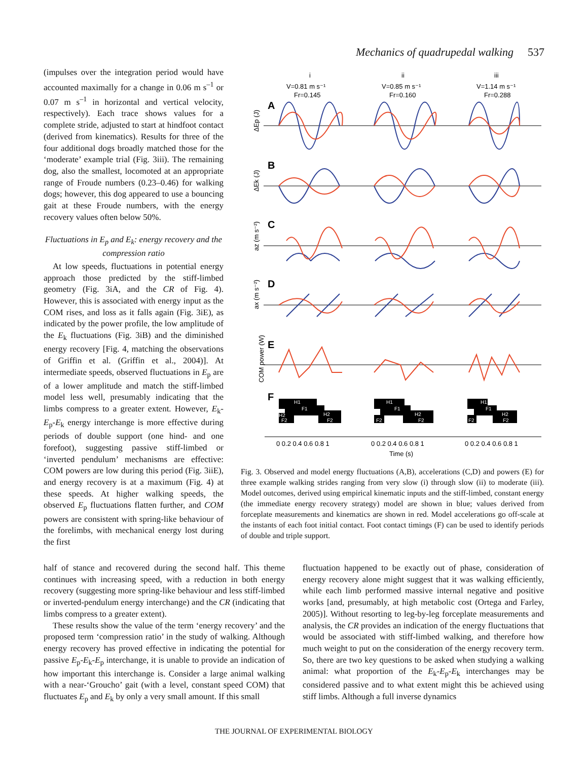Mechanics of quadrupedal walking 537
(impulses over the integration period would have accounted maximally for a change in 0.06 m s<sup>–1</sup> or 0.07 m s<sup>–1</sup> in horizontal and vertical velocity, respectively). Each trace shows values for a complete stride, adjusted to start at hindfoot contact (derived from kinematics). Results for three of the four additional dogs broadly matched those for the ‘moderate’ example trial (Fig. 3iii). The remaining dog, also the smallest, locomoted at an appropriate range of Froude numbers (0.23–0.46) for walking dogs; however, this dog appeared to use a bouncing gait at these Froude numbers, with the energy recovery values often below 50%.
Fluctuations in E<sub>p</sub> and E<sub>k</sub>: energy recovery and the compression ratio
At low speeds, fluctuations in potential energy approach those predicted by the stiff-limbed geometry (Fig. 3iA, and the CR of Fig. 4). However, this is associated with energy input as the COM rises, and loss as it falls again (Fig. 3iE), as indicated by the power profile, the low amplitude of the E<sub>k</sub> fluctuations (Fig. 3iB) and the diminished energy recovery [Fig. 4, matching the observations of Griffin et al. (Griffin et al., 2004)]. At intermediate speeds, observed fluctuations in E<sub>p</sub> are of a lower amplitude and match the stiff-limbed model less well, presumably indicating that the limbs compress to a greater extent. However, E<sub>k</sub>-E<sub>p</sub>-E<sub>k</sub> energy interchange is more effective during periods of double support (one hind- and one forefoot), suggesting passive stiff-limbed or ‘inverted pendulum’ mechanisms are effective: COM powers are low during this period (Fig. 3iiE), and energy recovery is at a maximum (Fig. 4) at these speeds. At higher walking speeds, the observed E<sub>p</sub> fluctuations flatten further, and COM powers are consistent with spring-like behaviour of the forelimbs, with mechanical energy lost during the first
i
ii
iii
V=0.81 m s⁻¹
V=0.85 m s⁻¹
V=1.14 m s⁻¹
Fr=0.145
Fr=0.160
Fr=0.288
A
B
C
D
E
F
ΔEp (J)
ΔEk (J)
az (m s⁻²)
ax (m s⁻²)
COM power (W)
H1
F1
H2
F2
H2
F2
H1
F1
F2
H2
F2
H1
F1
F2
H2
F2
0 0.2 0.4 0.6 0.8 1
0 0.2 0.4 0.6 0.8 1
0 0.2 0.4 0.6 0.8 1
Time (s)
Fig. 3. Observed and model energy fluctuations (A,B), accelerations (C,D) and powers (E) for three example walking strides ranging from very slow (i) through slow (ii) to moderate (iii). Model outcomes, derived using empirical kinematic inputs and the stiff-limbed, constant energy (the immediate energy recovery strategy) model are shown in blue; values derived from forceplate measurements and kinematics are shown in red. Model accelerations go off-scale at the instants of each foot initial contact. Foot contact timings (F) can be used to identify periods of double and triple support.
half of stance and recovered during the second half. This theme continues with increasing speed, with a reduction in both energy recovery (suggesting more spring-like behaviour and less stiff-limbed or inverted-pendulum energy interchange) and the CR (indicating that limbs compress to a greater extent).
These results show the value of the term ‘energy recovery’ and the proposed term ‘compression ratio’ in the study of walking. Although energy recovery has proved effective in indicating the potential for passive E<sub>p</sub>-E<sub>k</sub>-E<sub>p</sub> interchange, it is unable to provide an indication of how important this interchange is. Consider a large animal walking with a near-‘Groucho’ gait (with a level, constant speed COM) that fluctuates E<sub>p</sub> and E<sub>k</sub> by only a very small amount. If this small
fluctuation happened to be exactly out of phase, consideration of energy recovery alone might suggest that it was walking efficiently, while each limb performed massive internal negative and positive works [and, presumably, at high metabolic cost (Ortega and Farley, 2005)]. Without resorting to leg-by-leg forceplate measurements and analysis, the CR provides an indication of the energy fluctuations that would be associated with stiff-limbed walking, and therefore how much weight to put on the consideration of the energy recovery term. So, there are two key questions to be asked when studying a walking animal: what proportion of the E<sub>k</sub>-E<sub>p</sub>-E<sub>k</sub> interchanges may be considered passive and to what extent might this be achieved using stiff limbs. Although a full inverse dynamics
THE JOURNAL OF EXPERIMENTAL BIOLOGY